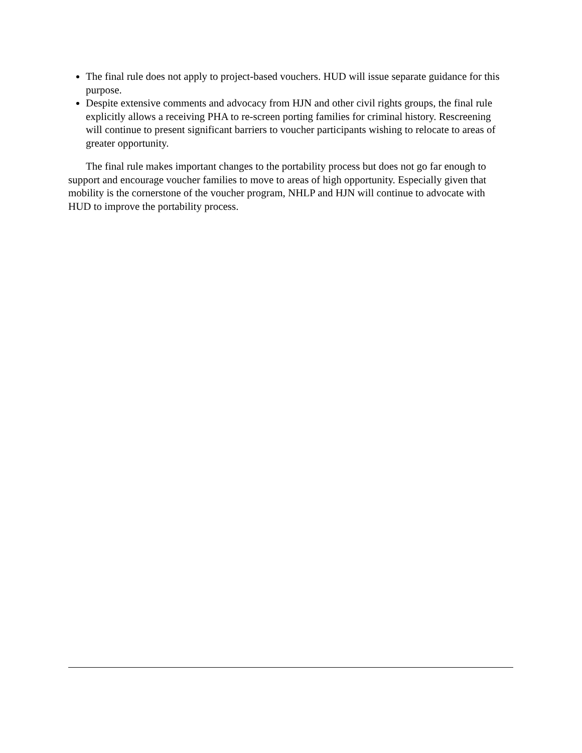The final rule does not apply to project-based vouchers. HUD will issue separate guidance for this purpose.
Despite extensive comments and advocacy from HJN and other civil rights groups, the final rule explicitly allows a receiving PHA to re-screen porting families for criminal history. Rescreening will continue to present significant barriers to voucher participants wishing to relocate to areas of greater opportunity.
The final rule makes important changes to the portability process but does not go far enough to support and encourage voucher families to move to areas of high opportunity. Especially given that mobility is the cornerstone of the voucher program, NHLP and HJN will continue to advocate with HUD to improve the portability process.